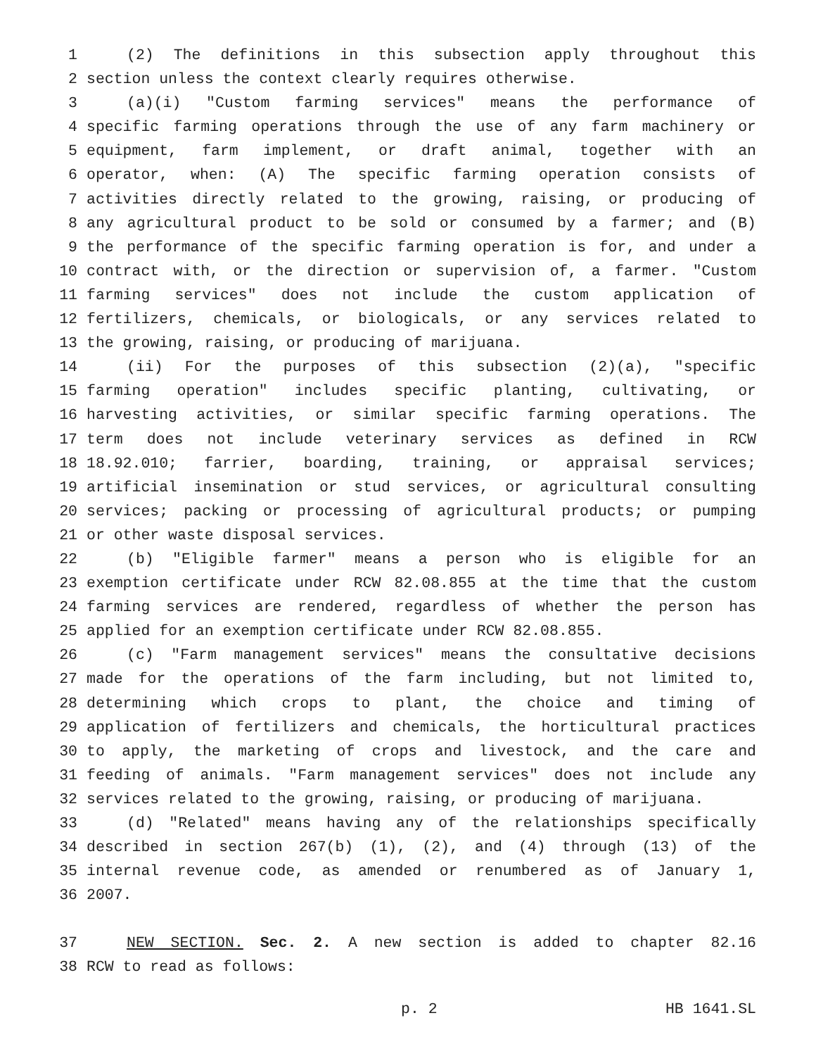1 (2) The definitions in this subsection apply throughout this
2 section unless the context clearly requires otherwise.
3 (a)(i) "Custom farming services" means the performance of
4 specific farming operations through the use of any farm machinery or
5 equipment, farm implement, or draft animal, together with an
6 operator, when: (A) The specific farming operation consists of
7 activities directly related to the growing, raising, or producing of
8 any agricultural product to be sold or consumed by a farmer; and (B)
9 the performance of the specific farming operation is for, and under a
10 contract with, or the direction or supervision of, a farmer. "Custom
11 farming services" does not include the custom application of
12 fertilizers, chemicals, or biologicals, or any services related to
13 the growing, raising, or producing of marijuana.
14 (ii) For the purposes of this subsection (2)(a), "specific
15 farming operation" includes specific planting, cultivating, or
16 harvesting activities, or similar specific farming operations. The
17 term does not include veterinary services as defined in RCW
18 18.92.010; farrier, boarding, training, or appraisal services;
19 artificial insemination or stud services, or agricultural consulting
20 services; packing or processing of agricultural products; or pumping
21 or other waste disposal services.
22 (b) "Eligible farmer" means a person who is eligible for an
23 exemption certificate under RCW 82.08.855 at the time that the custom
24 farming services are rendered, regardless of whether the person has
25 applied for an exemption certificate under RCW 82.08.855.
26 (c) "Farm management services" means the consultative decisions
27 made for the operations of the farm including, but not limited to,
28 determining which crops to plant, the choice and timing of
29 application of fertilizers and chemicals, the horticultural practices
30 to apply, the marketing of crops and livestock, and the care and
31 feeding of animals. "Farm management services" does not include any
32 services related to the growing, raising, or producing of marijuana.
33 (d) "Related" means having any of the relationships specifically
34 described in section 267(b) (1), (2), and (4) through (13) of the
35 internal revenue code, as amended or renumbered as of January 1,
36 2007.
37 NEW SECTION. Sec. 2. A new section is added to chapter 82.16
38 RCW to read as follows:
p. 2 HB 1641.SL